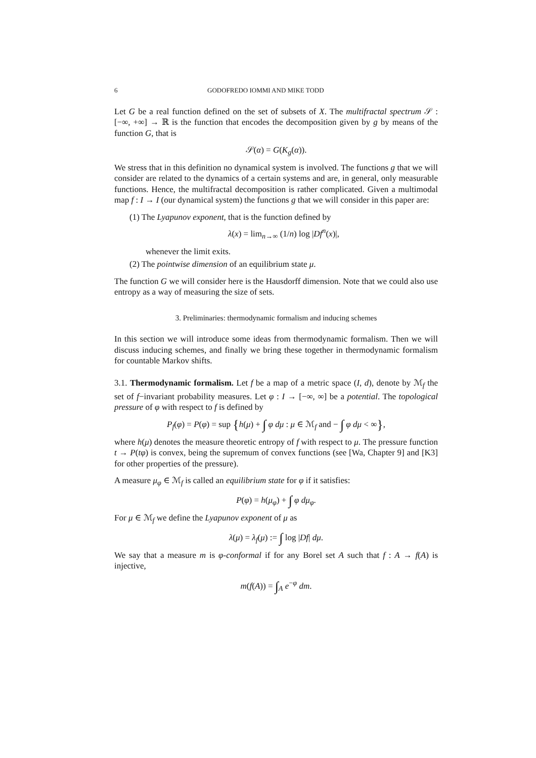6 GODOFREDO IOMMI AND MIKE TODD
Let G be a real function defined on the set of subsets of X. The multifractal spectrum 𝒮 : [−∞, +∞] → ℝ is the function that encodes the decomposition given by g by means of the function G, that is
𝒮(α) = G(K<sub>g</sub>(α)).
We stress that in this definition no dynamical system is involved. The functions g that we will consider are related to the dynamics of a certain systems and are, in general, only measurable functions. Hence, the multifractal decomposition is rather complicated. Given a multimodal map f : I → I (our dynamical system) the functions g that we will consider in this paper are:
(1) The Lyapunov exponent, that is the function defined by
λ(x) = lim<sub>n→∞</sub> (1/n) log |Df<sup>n</sup>(x)|,
whenever the limit exits.
(2) The pointwise dimension of an equilibrium state μ.
The function G we will consider here is the Hausdorff dimension. Note that we could also use entropy as a way of measuring the size of sets.
3. Preliminaries: thermodynamic formalism and inducing schemes
In this section we will introduce some ideas from thermodynamic formalism. Then we will discuss inducing schemes, and finally we bring these together in thermodynamic formalism for countable Markov shifts.
3.1. Thermodynamic formalism. Let f be a map of a metric space (I, d), denote by ℳ<sub>f</sub> the set of f−invariant probability measures. Let φ : I → [−∞, ∞] be a potential. The topological pressure of φ with respect to f is defined by
P<sub>f</sub>(φ) = P(φ) = sup {h(μ) + ∫ φ dμ : μ ∈ ℳ<sub>f</sub> and − ∫ φ dμ < ∞},
where h(μ) denotes the measure theoretic entropy of f with respect to μ. The pressure function t → P(tφ) is convex, being the supremum of convex functions (see [Wa, Chapter 9] and [K3] for other properties of the pressure).
A measure μ<sub>φ</sub> ∈ ℳ<sub>f</sub> is called an equilibrium state for φ if it satisfies:
P(φ) = h(μ<sub>φ</sub>) + ∫ φ dμ<sub>φ</sub>.
For μ ∈ ℳ<sub>f</sub> we define the Lyapunov exponent of μ as
λ(μ) = λ<sub>f</sub>(μ) := ∫ log |Df| dμ.
We say that a measure m is φ-conformal if for any Borel set A such that f : A → f(A) is injective,
m(f(A)) = ∫<sub>A</sub> e<sup>−φ</sup> dm.